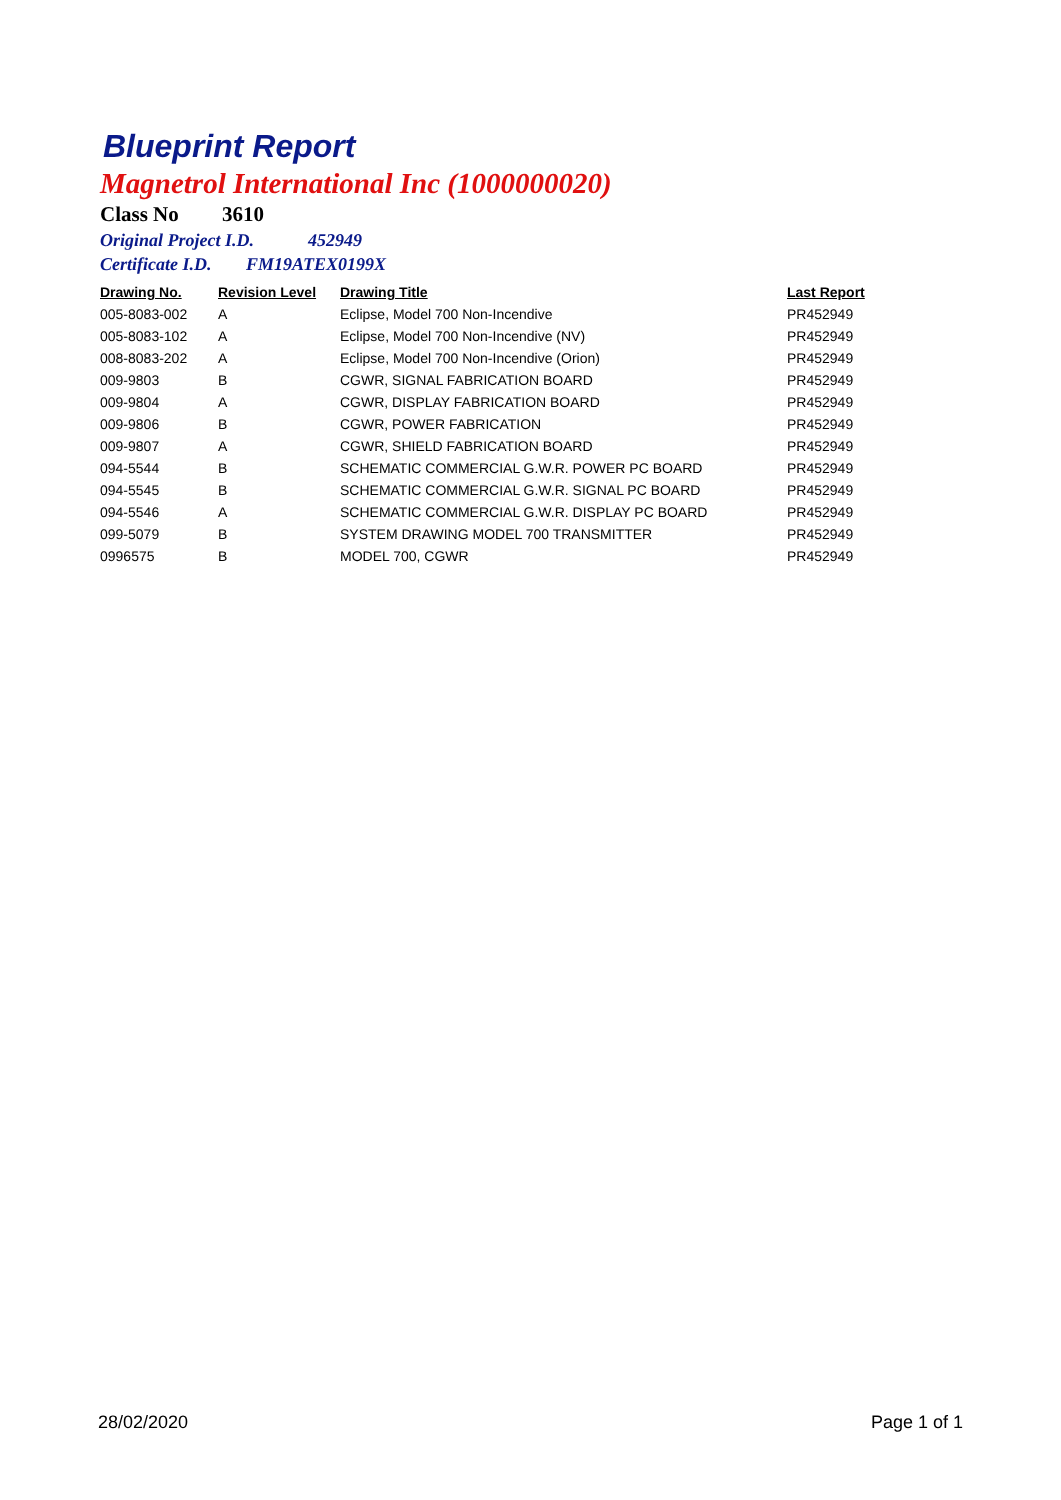Blueprint Report
Magnetrol International Inc (1000000020)
Class No 3610
Original Project I.D. 452949
Certificate I.D. FM19ATEX0199X
| Drawing No. | Revision Level | Drawing Title | Last Report |
| --- | --- | --- | --- |
| 005-8083-002 | A | Eclipse, Model 700 Non-Incendive | PR452949 |
| 005-8083-102 | A | Eclipse, Model 700 Non-Incendive (NV) | PR452949 |
| 008-8083-202 | A | Eclipse, Model 700 Non-Incendive (Orion) | PR452949 |
| 009-9803 | B | CGWR, SIGNAL FABRICATION BOARD | PR452949 |
| 009-9804 | A | CGWR, DISPLAY FABRICATION BOARD | PR452949 |
| 009-9806 | B | CGWR, POWER FABRICATION | PR452949 |
| 009-9807 | A | CGWR, SHIELD FABRICATION BOARD | PR452949 |
| 094-5544 | B | SCHEMATIC COMMERCIAL G.W.R. POWER PC BOARD | PR452949 |
| 094-5545 | B | SCHEMATIC COMMERCIAL G.W.R. SIGNAL PC BOARD | PR452949 |
| 094-5546 | A | SCHEMATIC COMMERCIAL G.W.R. DISPLAY PC BOARD | PR452949 |
| 099-5079 | B | SYSTEM DRAWING MODEL 700 TRANSMITTER | PR452949 |
| 0996575 | B | MODEL 700, CGWR | PR452949 |
28/02/2020 Page 1 of 1